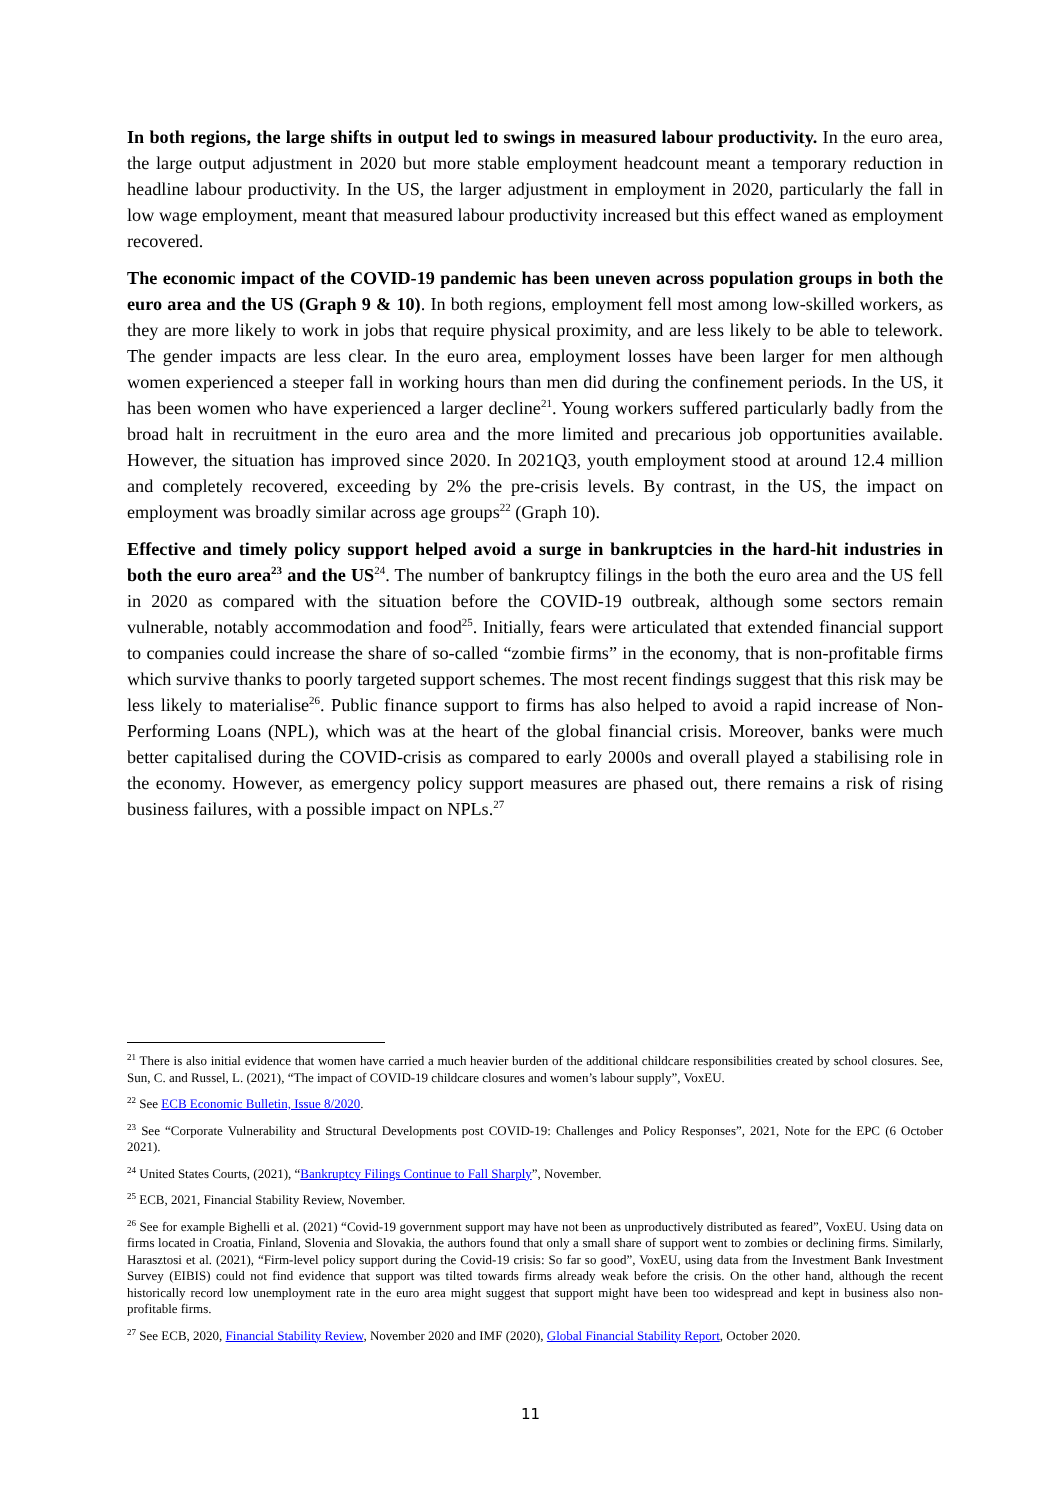In both regions, the large shifts in output led to swings in measured labour productivity. In the euro area, the large output adjustment in 2020 but more stable employment headcount meant a temporary reduction in headline labour productivity. In the US, the larger adjustment in employment in 2020, particularly the fall in low wage employment, meant that measured labour productivity increased but this effect waned as employment recovered.
The economic impact of the COVID-19 pandemic has been uneven across population groups in both the euro area and the US (Graph 9 & 10). In both regions, employment fell most among low-skilled workers, as they are more likely to work in jobs that require physical proximity, and are less likely to be able to telework. The gender impacts are less clear. In the euro area, employment losses have been larger for men although women experienced a steeper fall in working hours than men did during the confinement periods. In the US, it has been women who have experienced a larger decline<sup>21</sup>. Young workers suffered particularly badly from the broad halt in recruitment in the euro area and the more limited and precarious job opportunities available. However, the situation has improved since 2020. In 2021Q3, youth employment stood at around 12.4 million and completely recovered, exceeding by 2% the pre-crisis levels. By contrast, in the US, the impact on employment was broadly similar across age groups<sup>22</sup> (Graph 10).
Effective and timely policy support helped avoid a surge in bankruptcies in the hard-hit industries in both the euro area<sup>23</sup> and the US<sup>24</sup>. The number of bankruptcy filings in the both the euro area and the US fell in 2020 as compared with the situation before the COVID-19 outbreak, although some sectors remain vulnerable, notably accommodation and food<sup>25</sup>. Initially, fears were articulated that extended financial support to companies could increase the share of so-called “zombie firms” in the economy, that is non-profitable firms which survive thanks to poorly targeted support schemes. The most recent findings suggest that this risk may be less likely to materialise<sup>26</sup>. Public finance support to firms has also helped to avoid a rapid increase of Non-Performing Loans (NPL), which was at the heart of the global financial crisis. Moreover, banks were much better capitalised during the COVID-crisis as compared to early 2000s and overall played a stabilising role in the economy. However, as emergency policy support measures are phased out, there remains a risk of rising business failures, with a possible impact on NPLs.<sup>27</sup>
<sup>21</sup> There is also initial evidence that women have carried a much heavier burden of the additional childcare responsibilities created by school closures. See, Sun, C. and Russel, L. (2021), “The impact of COVID-19 childcare closures and women’s labour supply”, VoxEU.
<sup>22</sup> See ECB Economic Bulletin, Issue 8/2020.
<sup>23</sup> See “Corporate Vulnerability and Structural Developments post COVID-19: Challenges and Policy Responses”, 2021, Note for the EPC (6 October 2021).
<sup>24</sup> United States Courts, (2021), “Bankruptcy Filings Continue to Fall Sharply”, November.
<sup>25</sup> ECB, 2021, Financial Stability Review, November.
<sup>26</sup> See for example Bighelli et al. (2021) “Covid-19 government support may have not been as unproductively distributed as feared”, VoxEU. Using data on firms located in Croatia, Finland, Slovenia and Slovakia, the authors found that only a small share of support went to zombies or declining firms. Similarly, Harasztosi et al. (2021), “Firm-level policy support during the Covid-19 crisis: So far so good”, VoxEU, using data from the Investment Bank Investment Survey (EIBIS) could not find evidence that support was tilted towards firms already weak before the crisis. On the other hand, although the recent historically record low unemployment rate in the euro area might suggest that support might have been too widespread and kept in business also non-profitable firms.
<sup>27</sup> See ECB, 2020, Financial Stability Review, November 2020 and IMF (2020), Global Financial Stability Report, October 2020.
11